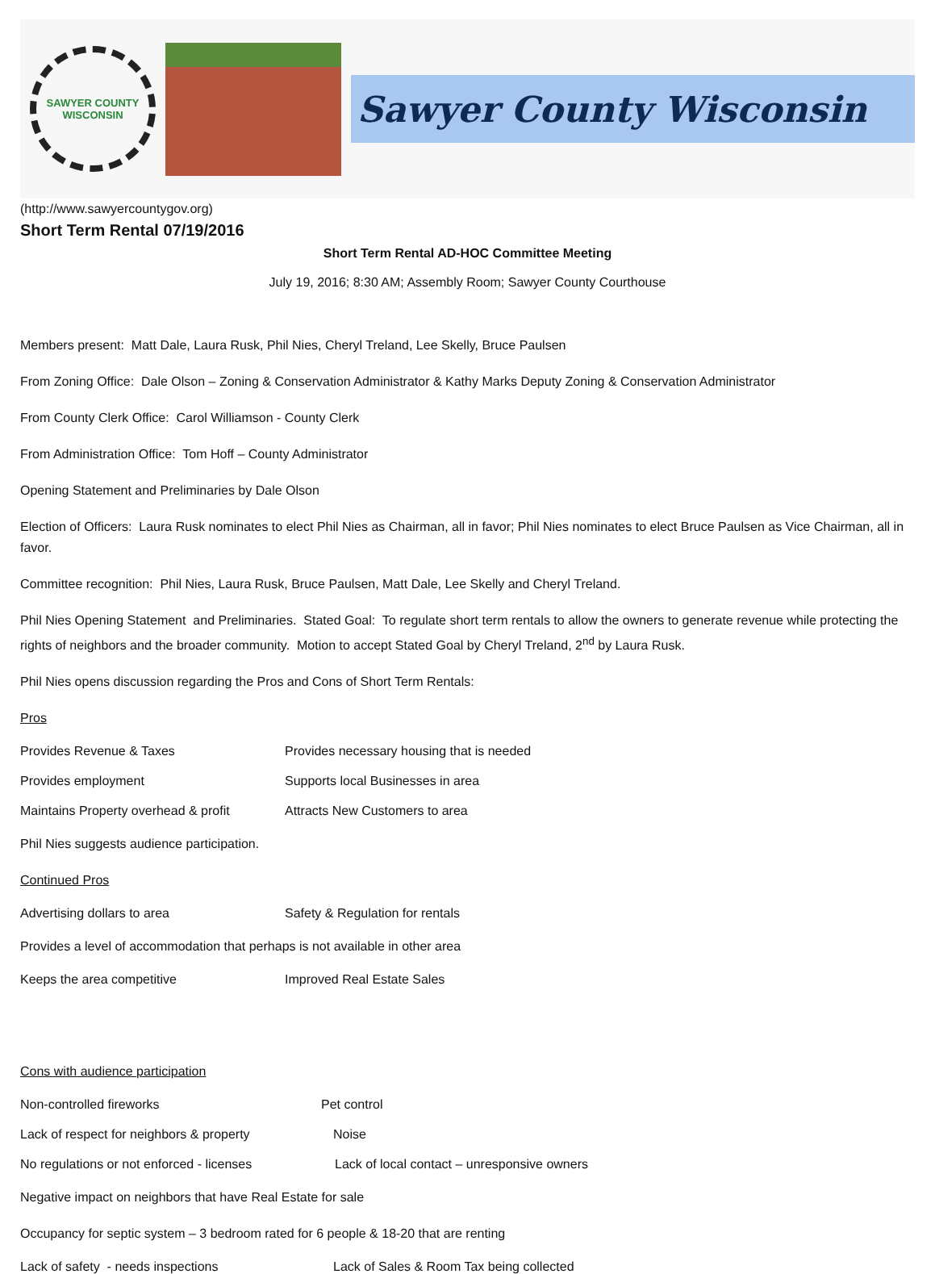SAWYER COUNTY WISCONSIN
Sawyer County Wisconsin
(http://www.sawyercountygov.org)
Short Term Rental 07/19/2016
Short Term Rental AD-HOC Committee Meeting
July 19, 2016; 8:30 AM; Assembly Room; Sawyer County Courthouse
Members present: Matt Dale, Laura Rusk, Phil Nies, Cheryl Treland, Lee Skelly, Bruce Paulsen
From Zoning Office: Dale Olson – Zoning & Conservation Administrator & Kathy Marks Deputy Zoning & Conservation Administrator
From County Clerk Office: Carol Williamson - County Clerk
From Administration Office: Tom Hoff – County Administrator
Opening Statement and Preliminaries by Dale Olson
Election of Officers: Laura Rusk nominates to elect Phil Nies as Chairman, all in favor; Phil Nies nominates to elect Bruce Paulsen as Vice Chairman, all in favor.
Committee recognition: Phil Nies, Laura Rusk, Bruce Paulsen, Matt Dale, Lee Skelly and Cheryl Treland.
Phil Nies Opening Statement and Preliminaries. Stated Goal: To regulate short term rentals to allow the owners to generate revenue while protecting the rights of neighbors and the broader community. Motion to accept Stated Goal by Cheryl Treland, 2<sup>nd</sup> by Laura Rusk.
Phil Nies opens discussion regarding the Pros and Cons of Short Term Rentals:
Pros
Provides Revenue & Taxes Provides necessary housing that is needed
Provides employment Supports local Businesses in area
Maintains Property overhead & profit Attracts New Customers to area
Phil Nies suggests audience participation.
Continued Pros
Advertising dollars to area Safety & Regulation for rentals
Provides a level of accommodation that perhaps is not available in other area
Keeps the area competitive Improved Real Estate Sales
Cons with audience participation
Non-controlled fireworks Pet control
Lack of respect for neighbors & property Noise
No regulations or not enforced - licenses Lack of local contact – unresponsive owners
Negative impact on neighbors that have Real Estate for sale
Occupancy for septic system – 3 bedroom rated for 6 people & 18-20 that are renting
Lack of safety - needs inspections Lack of Sales & Room Tax being collected